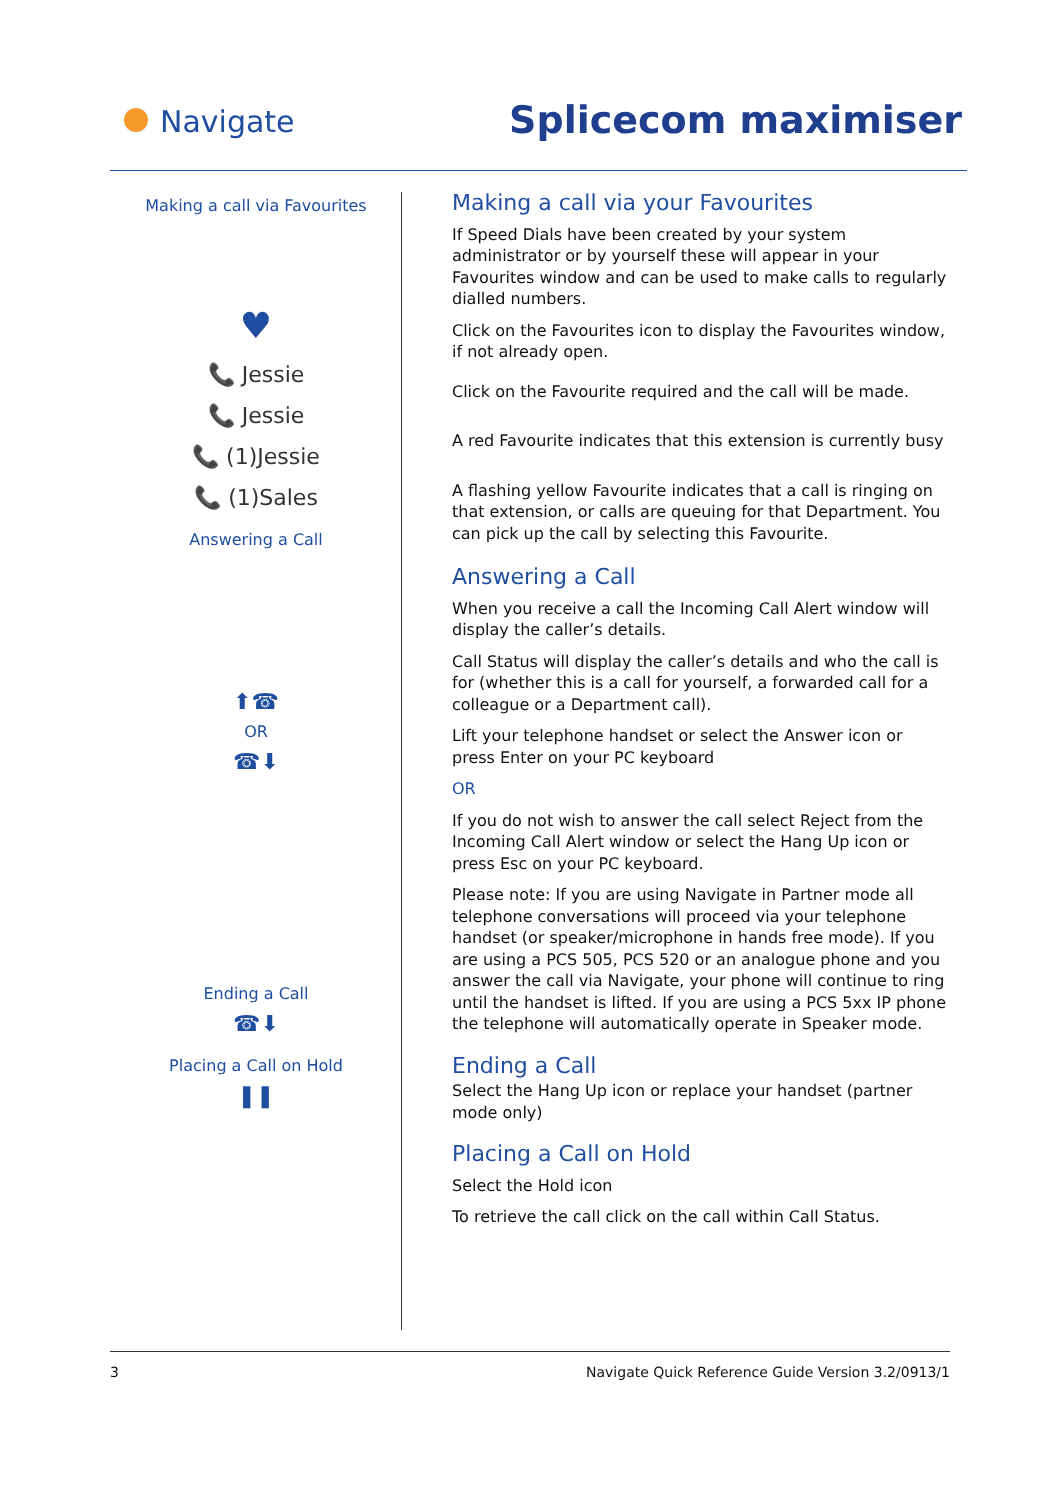Navigate Splicecom maximiser
Making a call via Favourites
♥
📞 Jessie
📞 Jessie
📞 (1)Jessie
📞 (1)Sales
Answering a Call
⬆☎
OR
☎⬇
Ending a Call
☎⬇
Placing a Call on Hold
❚❚
Making a call via your Favourites
If Speed Dials have been created by your system administrator or by yourself these will appear in your Favourites window and can be used to make calls to regularly dialled numbers.
Click on the Favourites icon to display the Favourites window, if not already open.
Click on the Favourite required and the call will be made.
A red Favourite indicates that this extension is currently busy
A flashing yellow Favourite indicates that a call is ringing on that extension, or calls are queuing for that Department. You can pick up the call by selecting this Favourite.
Answering a Call
When you receive a call the Incoming Call Alert window will display the caller’s details.
Call Status will display the caller’s details and who the call is for (whether this is a call for yourself, a forwarded call for a colleague or a Department call).
Lift your telephone handset or select the Answer icon or press Enter on your PC keyboard
OR
If you do not wish to answer the call select Reject from the Incoming Call Alert window or select the Hang Up icon or press Esc on your PC keyboard.
Please note: If you are using Navigate in Partner mode all telephone conversations will proceed via your telephone handset (or speaker/microphone in hands free mode). If you are using a PCS 505, PCS 520 or an analogue phone and you answer the call via Navigate, your phone will continue to ring until the handset is lifted. If you are using a PCS 5xx IP phone the telephone will automatically operate in Speaker mode.
Ending a Call
Select the Hang Up icon or replace your handset (partner mode only)
Placing a Call on Hold
Select the Hold icon
To retrieve the call click on the call within Call Status.
3 Navigate Quick Reference Guide Version 3.2/0913/1